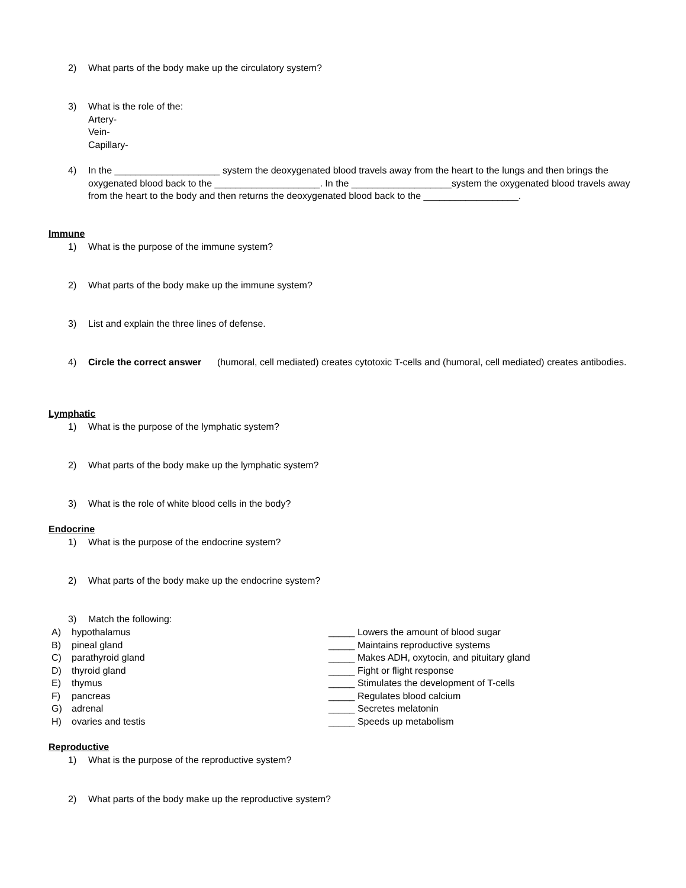2) What parts of the body make up the circulatory system?
3) What is the role of the:
Artery-
Vein-
Capillary-
4) In the ____________________ system the deoxygenated blood travels away from the heart to the lungs and then brings the oxygenated blood back to the ____________________. In the ___________________system the oxygenated blood travels away from the heart to the body and then returns the deoxygenated blood back to the __________________.
Immune
1) What is the purpose of the immune system?
2) What parts of the body make up the immune system?
3) List and explain the three lines of defense.
4) Circle the correct answer (humoral, cell mediated) creates cytotoxic T-cells and (humoral, cell mediated) creates antibodies.
Lymphatic
1) What is the purpose of the lymphatic system?
2) What parts of the body make up the lymphatic system?
3) What is the role of white blood cells in the body?
Endocrine
1) What is the purpose of the endocrine system?
2) What parts of the body make up the endocrine system?
3) Match the following:
A) hypothalamus _____ Lowers the amount of blood sugar
B) pineal gland _____ Maintains reproductive systems
C) parathyroid gland _____ Makes ADH, oxytocin, and pituitary gland
D) thyroid gland _____ Fight or flight response
E) thymus _____ Stimulates the development of T-cells
F) pancreas _____ Regulates blood calcium
G) adrenal _____ Secretes melatonin
H) ovaries and testis _____ Speeds up metabolism
Reproductive
1) What is the purpose of the reproductive system?
2) What parts of the body make up the reproductive system?